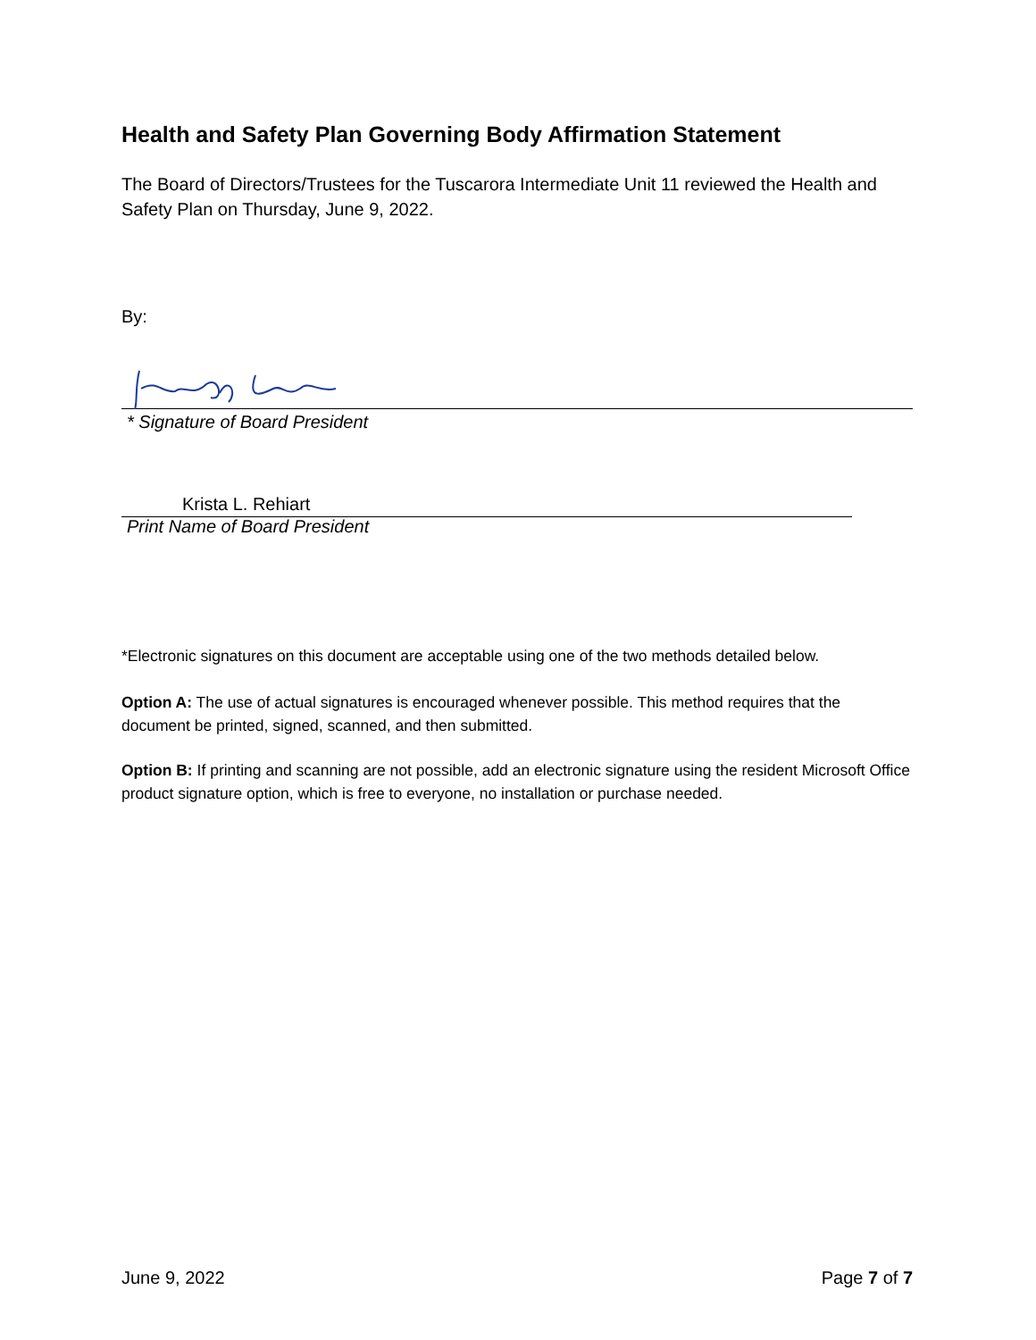Health and Safety Plan Governing Body Affirmation Statement
The Board of Directors/Trustees for the Tuscarora Intermediate Unit 11 reviewed the Health and Safety Plan on Thursday, June 9, 2022.
By:
* Signature of Board President
Krista L. Rehiart
Print Name of Board President
*Electronic signatures on this document are acceptable using one of the two methods detailed below.
Option A: The use of actual signatures is encouraged whenever possible. This method requires that the document be printed, signed, scanned, and then submitted.
Option B: If printing and scanning are not possible, add an electronic signature using the resident Microsoft Office product signature option, which is free to everyone, no installation or purchase needed.
June 9, 2022 Page 7 of 7